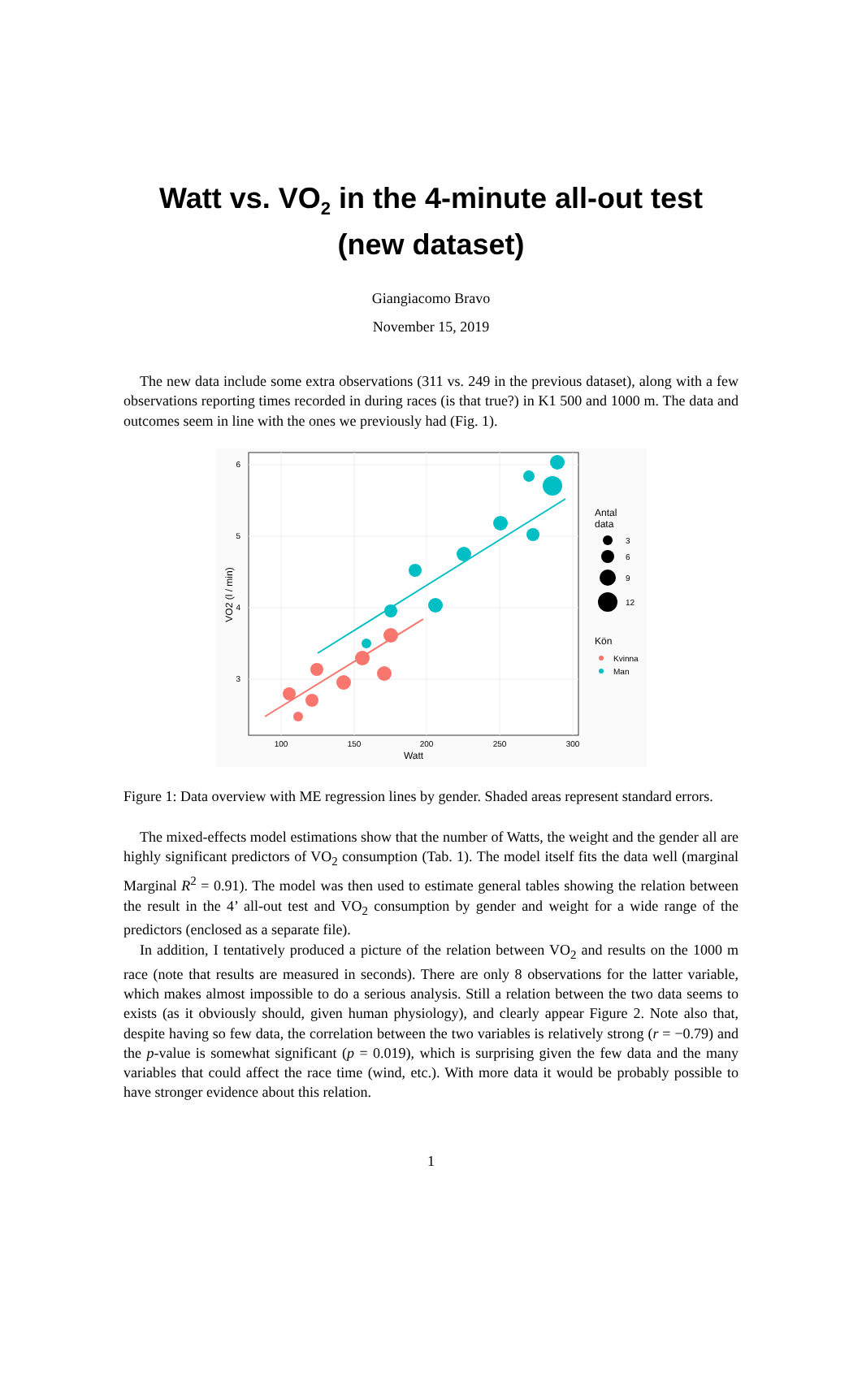Watt vs. VO<sub>2</sub> in the 4-minute all-out test
(new dataset)
Giangiacomo Bravo
November 15, 2019
The new data include some extra observations (311 vs. 249 in the previous dataset), along with a few observations reporting times recorded in during races (is that true?) in K1 500 and 1000 m. The data and outcomes seem in line with the ones we previously had (Fig. 1).
6
5
4
3
100
150
200
250
300
Watt
VO2 (l / min)
Antal
data
3
6
9
12
Kön
Kvinna
Man
Figure 1: Data overview with ME regression lines by gender. Shaded areas represent standard errors.
The mixed-effects model estimations show that the number of Watts, the weight and the gender all are highly significant predictors of VO<sub>2</sub> consumption (Tab. 1). The model itself fits the data well (marginal Marginal R<sup>2</sup> = 0.91). The model was then used to estimate general tables showing the relation between the result in the 4’ all-out test and VO<sub>2</sub> consumption by gender and weight for a wide range of the predictors (enclosed as a separate file).
In addition, I tentatively produced a picture of the relation between VO<sub>2</sub> and results on the 1000 m race (note that results are measured in seconds). There are only 8 observations for the latter variable, which makes almost impossible to do a serious analysis. Still a relation between the two data seems to exists (as it obviously should, given human physiology), and clearly appear Figure 2. Note also that, despite having so few data, the correlation between the two variables is relatively strong (r = −0.79) and the p-value is somewhat significant (p = 0.019), which is surprising given the few data and the many variables that could affect the race time (wind, etc.). With more data it would be probably possible to have stronger evidence about this relation.
1